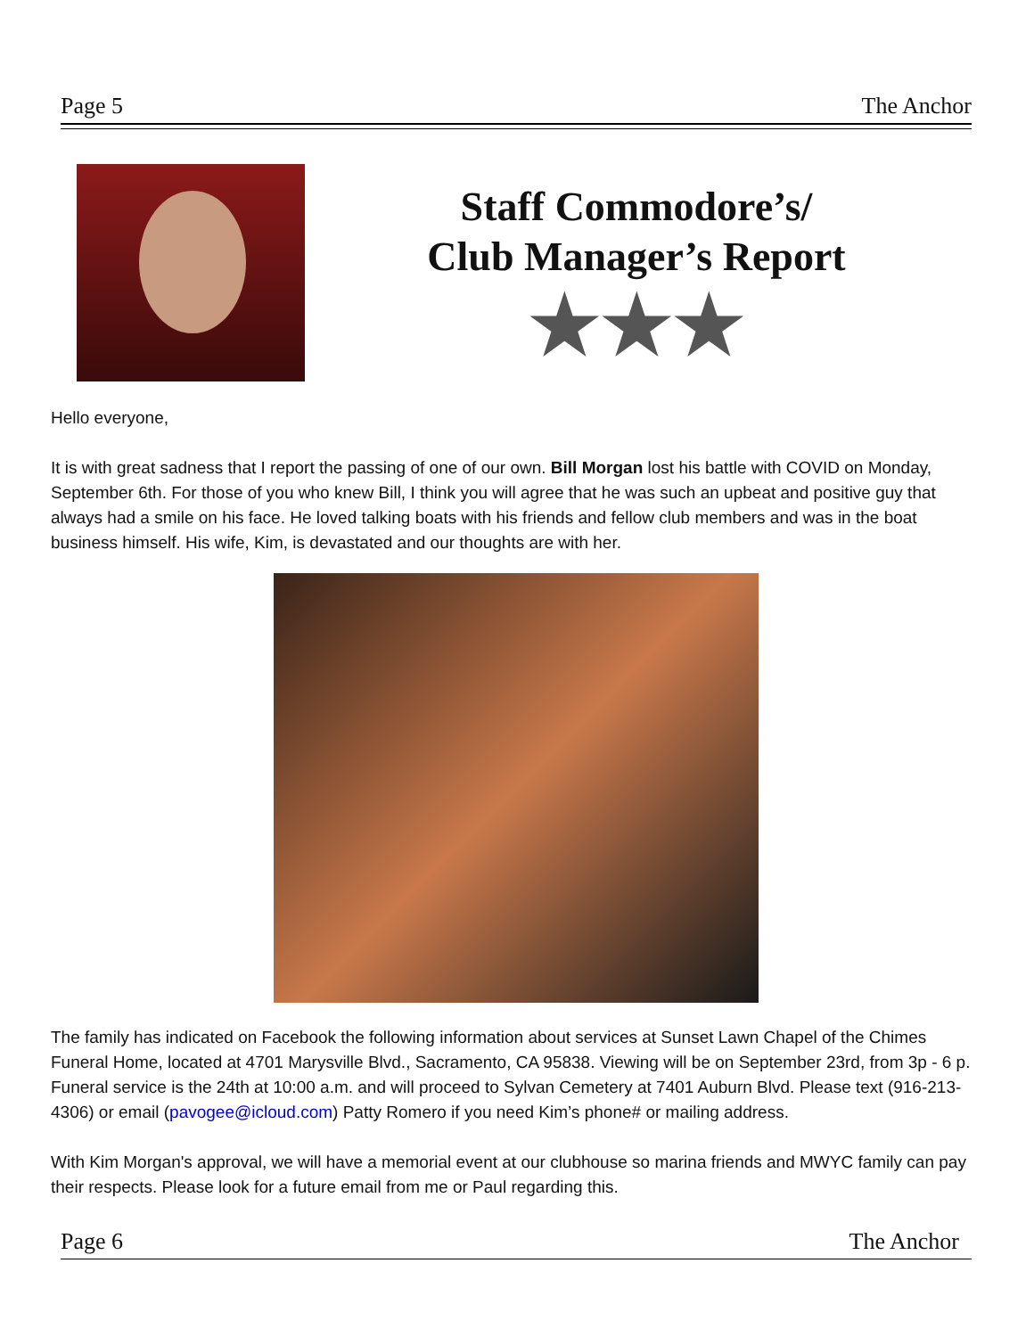Page 5 The Anchor
Staff Commodore’s/
Club Manager’s Report
★★★
Hello everyone,
It is with great sadness that I report the passing of one of our own. Bill Morgan lost his battle with COVID on Monday, September 6th. For those of you who knew Bill, I think you will agree that he was such an upbeat and positive guy that always had a smile on his face. He loved talking boats with his friends and fellow club members and was in the boat business himself. His wife, Kim, is devastated and our thoughts are with her.
The family has indicated on Facebook the following information about services at Sunset Lawn Chapel of the Chimes Funeral Home, located at 4701 Marysville Blvd., Sacramento, CA 95838. Viewing will be on September 23rd, from 3p - 6 p. Funeral service is the 24th at 10:00 a.m. and will proceed to Sylvan Cemetery at 7401 Auburn Blvd. Please text (916-213-4306) or email (pavogee@icloud.com) Patty Romero if you need Kim’s phone# or mailing address.
With Kim Morgan's approval, we will have a memorial event at our clubhouse so marina friends and MWYC family can pay their respects. Please look for a future email from me or Paul regarding this.
Page 6 The Anchor